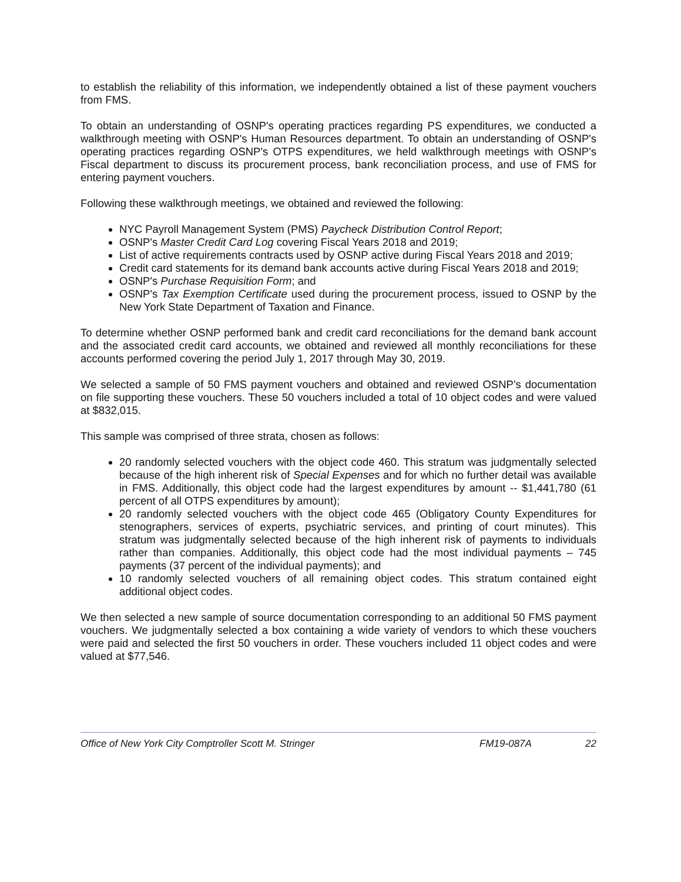to establish the reliability of this information, we independently obtained a list of these payment vouchers from FMS.
To obtain an understanding of OSNP's operating practices regarding PS expenditures, we conducted a walkthrough meeting with OSNP's Human Resources department. To obtain an understanding of OSNP's operating practices regarding OSNP's OTPS expenditures, we held walkthrough meetings with OSNP's Fiscal department to discuss its procurement process, bank reconciliation process, and use of FMS for entering payment vouchers.
Following these walkthrough meetings, we obtained and reviewed the following:
NYC Payroll Management System (PMS) Paycheck Distribution Control Report;
OSNP's Master Credit Card Log covering Fiscal Years 2018 and 2019;
List of active requirements contracts used by OSNP active during Fiscal Years 2018 and 2019;
Credit card statements for its demand bank accounts active during Fiscal Years 2018 and 2019;
OSNP's Purchase Requisition Form; and
OSNP's Tax Exemption Certificate used during the procurement process, issued to OSNP by the New York State Department of Taxation and Finance.
To determine whether OSNP performed bank and credit card reconciliations for the demand bank account and the associated credit card accounts, we obtained and reviewed all monthly reconciliations for these accounts performed covering the period July 1, 2017 through May 30, 2019.
We selected a sample of 50 FMS payment vouchers and obtained and reviewed OSNP's documentation on file supporting these vouchers. These 50 vouchers included a total of 10 object codes and were valued at $832,015.
This sample was comprised of three strata, chosen as follows:
20 randomly selected vouchers with the object code 460. This stratum was judgmentally selected because of the high inherent risk of Special Expenses and for which no further detail was available in FMS. Additionally, this object code had the largest expenditures by amount -- $1,441,780 (61 percent of all OTPS expenditures by amount);
20 randomly selected vouchers with the object code 465 (Obligatory County Expenditures for stenographers, services of experts, psychiatric services, and printing of court minutes). This stratum was judgmentally selected because of the high inherent risk of payments to individuals rather than companies. Additionally, this object code had the most individual payments – 745 payments (37 percent of the individual payments); and
10 randomly selected vouchers of all remaining object codes. This stratum contained eight additional object codes.
We then selected a new sample of source documentation corresponding to an additional 50 FMS payment vouchers. We judgmentally selected a box containing a wide variety of vendors to which these vouchers were paid and selected the first 50 vouchers in order. These vouchers included 11 object codes and were valued at $77,546.
Office of New York City Comptroller Scott M. Stringer FM19-087A 22